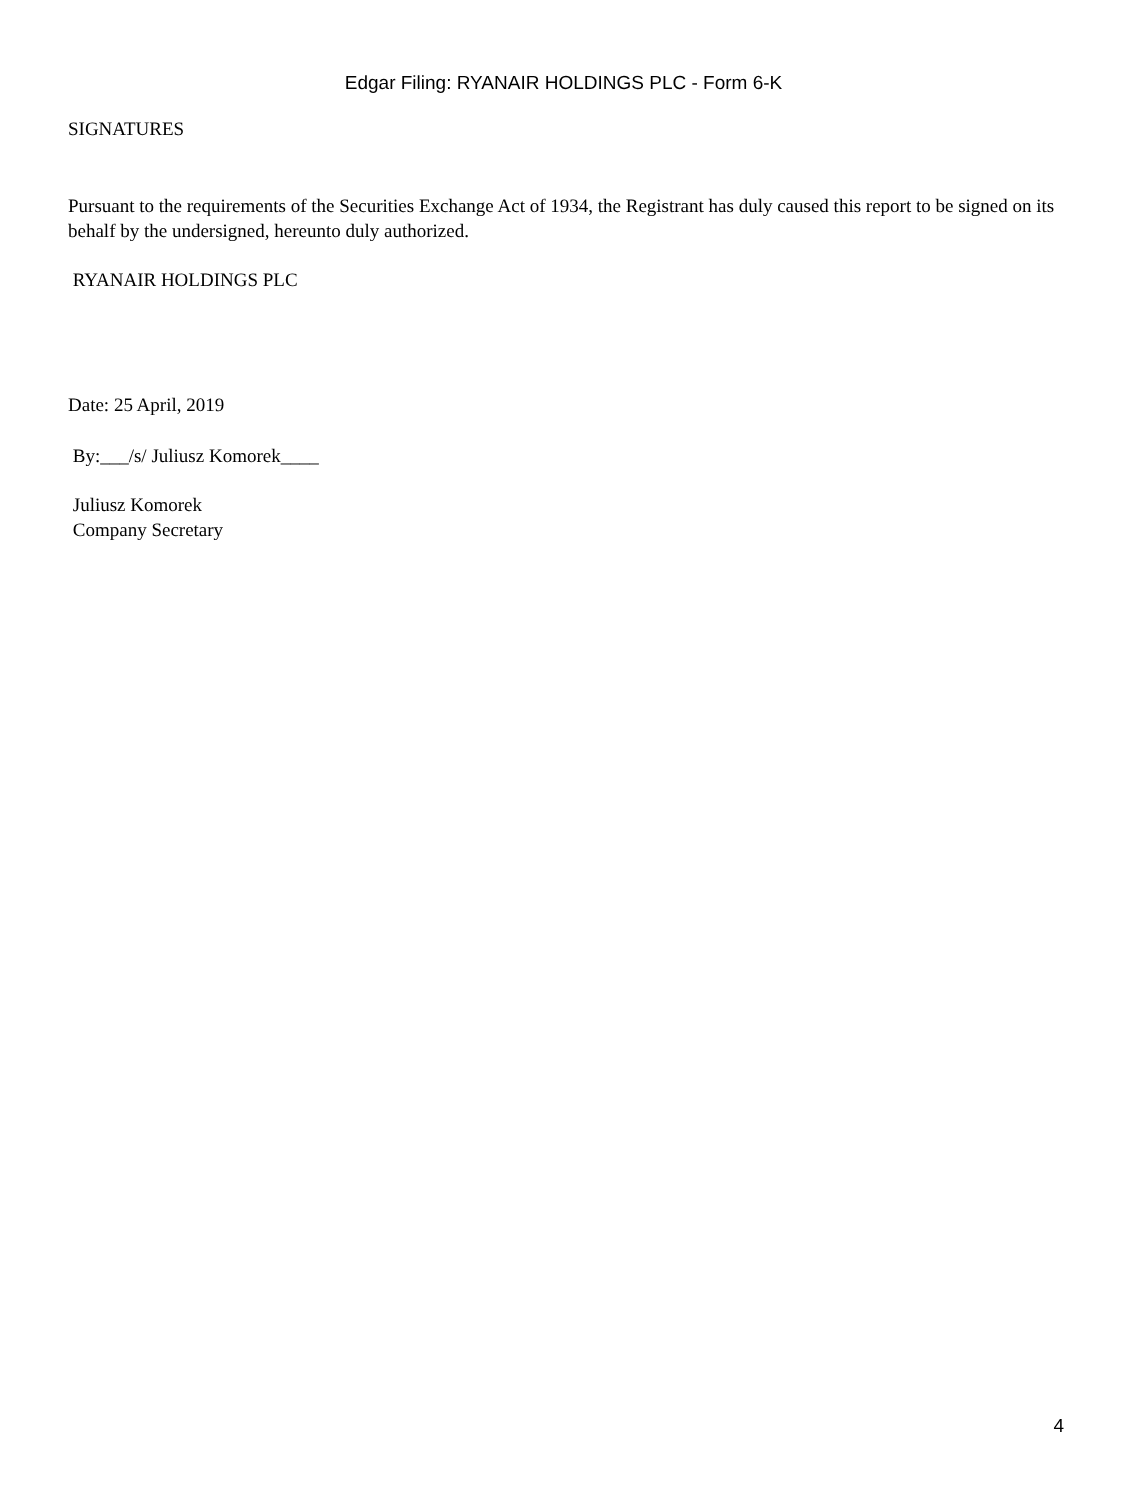Edgar Filing: RYANAIR HOLDINGS PLC - Form 6-K
SIGNATURES
Pursuant to the requirements of the Securities Exchange Act of 1934, the Registrant has duly caused this report to be signed on its behalf by the undersigned, hereunto duly authorized.
RYANAIR HOLDINGS PLC
Date: 25 April, 2019
By:___/s/ Juliusz Komorek____
Juliusz Komorek
Company Secretary
4